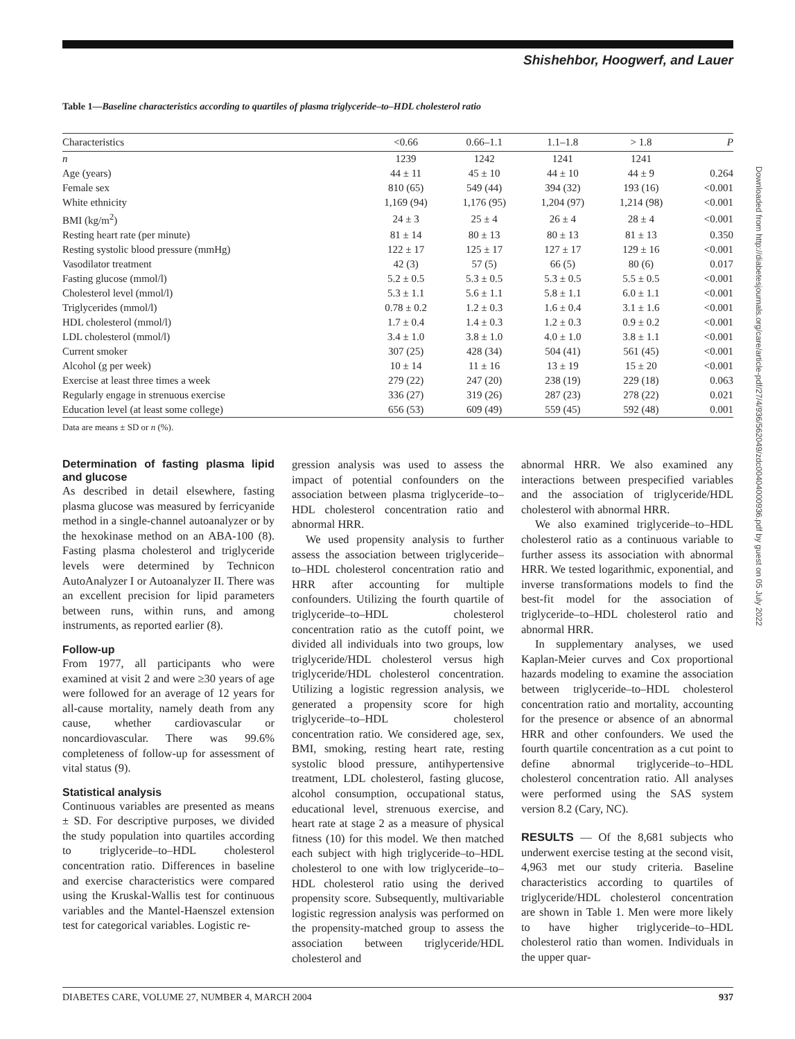Shishehbor, Hoogwerf, and Lauer
Table 1—Baseline characteristics according to quartiles of plasma triglyceride–to–HDL cholesterol ratio
| Characteristics | <0.66 | 0.66–1.1 | 1.1–1.8 | > 1.8 | P |
| --- | --- | --- | --- | --- | --- |
| n | 1239 | 1242 | 1241 | 1241 | |
| Age (years) | 44 ± 11 | 45 ± 10 | 44 ± 10 | 44 ± 9 | 0.264 |
| Female sex | 810 (65) | 549 (44) | 394 (32) | 193 (16) | <0.001 |
| White ethnicity | 1,169 (94) | 1,176 (95) | 1,204 (97) | 1,214 (98) | <0.001 |
| BMI (kg/m<sup>2</sup>) | 24 ± 3 | 25 ± 4 | 26 ± 4 | 28 ± 4 | <0.001 |
| Resting heart rate (per minute) | 81 ± 14 | 80 ± 13 | 80 ± 13 | 81 ± 13 | 0.350 |
| Resting systolic blood pressure (mmHg) | 122 ± 17 | 125 ± 17 | 127 ± 17 | 129 ± 16 | <0.001 |
| Vasodilator treatment | 42 (3) | 57 (5) | 66 (5) | 80 (6) | 0.017 |
| Fasting glucose (mmol/l) | 5.2 ± 0.5 | 5.3 ± 0.5 | 5.3 ± 0.5 | 5.5 ± 0.5 | <0.001 |
| Cholesterol level (mmol/l) | 5.3 ± 1.1 | 5.6 ± 1.1 | 5.8 ± 1.1 | 6.0 ± 1.1 | <0.001 |
| Triglycerides (mmol/l) | 0.78 ± 0.2 | 1.2 ± 0.3 | 1.6 ± 0.4 | 3.1 ± 1.6 | <0.001 |
| HDL cholesterol (mmol/l) | 1.7 ± 0.4 | 1.4 ± 0.3 | 1.2 ± 0.3 | 0.9 ± 0.2 | <0.001 |
| LDL cholesterol (mmol/l) | 3.4 ± 1.0 | 3.8 ± 1.0 | 4.0 ± 1.0 | 3.8 ± 1.1 | <0.001 |
| Current smoker | 307 (25) | 428 (34) | 504 (41) | 561 (45) | <0.001 |
| Alcohol (g per week) | 10 ± 14 | 11 ± 16 | 13 ± 19 | 15 ± 20 | <0.001 |
| Exercise at least three times a week | 279 (22) | 247 (20) | 238 (19) | 229 (18) | 0.063 |
| Regularly engage in strenuous exercise | 336 (27) | 319 (26) | 287 (23) | 278 (22) | 0.021 |
| Education level (at least some college) | 656 (53) | 609 (49) | 559 (45) | 592 (48) | 0.001 |
Data are means ± SD or n (%).
Determination of fasting plasma lipid and glucose
As described in detail elsewhere, fasting plasma glucose was measured by ferricyanide method in a single-channel autoanalyzer or by the hexokinase method on an ABA-100 (8). Fasting plasma cholesterol and triglyceride levels were determined by Technicon AutoAnalyzer I or Autoanalyzer II. There was an excellent precision for lipid parameters between runs, within runs, and among instruments, as reported earlier (8).
Follow-up
From 1977, all participants who were examined at visit 2 and were ≥30 years of age were followed for an average of 12 years for all-cause mortality, namely death from any cause, whether cardiovascular or noncardiovascular. There was 99.6% completeness of follow-up for assessment of vital status (9).
Statistical analysis
Continuous variables are presented as means ± SD. For descriptive purposes, we divided the study population into quartiles according to triglyceride–to–HDL cholesterol concentration ratio. Differences in baseline and exercise characteristics were compared using the Kruskal-Wallis test for continuous variables and the Mantel-Haenszel extension test for categorical variables. Logistic re-
gression analysis was used to assess the impact of potential confounders on the association between plasma triglyceride–to–HDL cholesterol concentration ratio and abnormal HRR.
We used propensity analysis to further assess the association between triglyceride–to–HDL cholesterol concentration ratio and HRR after accounting for multiple confounders. Utilizing the fourth quartile of triglyceride–to–HDL cholesterol concentration ratio as the cutoff point, we divided all individuals into two groups, low triglyceride/HDL cholesterol versus high triglyceride/HDL cholesterol concentration. Utilizing a logistic regression analysis, we generated a propensity score for high triglyceride–to–HDL cholesterol concentration ratio. We considered age, sex, BMI, smoking, resting heart rate, resting systolic blood pressure, antihypertensive treatment, LDL cholesterol, fasting glucose, alcohol consumption, occupational status, educational level, strenuous exercise, and heart rate at stage 2 as a measure of physical fitness (10) for this model. We then matched each subject with high triglyceride–to–HDL cholesterol to one with low triglyceride–to–HDL cholesterol ratio using the derived propensity score. Subsequently, multivariable logistic regression analysis was performed on the propensity-matched group to assess the association between triglyceride/HDL cholesterol and
abnormal HRR. We also examined any interactions between prespecified variables and the association of triglyceride/HDL cholesterol with abnormal HRR.
We also examined triglyceride–to–HDL cholesterol ratio as a continuous variable to further assess its association with abnormal HRR. We tested logarithmic, exponential, and inverse transformations models to find the best-fit model for the association of triglyceride–to–HDL cholesterol ratio and abnormal HRR.
In supplementary analyses, we used Kaplan-Meier curves and Cox proportional hazards modeling to examine the association between triglyceride–to–HDL cholesterol concentration ratio and mortality, accounting for the presence or absence of an abnormal HRR and other confounders. We used the fourth quartile concentration as a cut point to define abnormal triglyceride–to–HDL cholesterol concentration ratio. All analyses were performed using the SAS system version 8.2 (Cary, NC).
RESULTS — Of the 8,681 subjects who underwent exercise testing at the second visit, 4,963 met our study criteria. Baseline characteristics according to quartiles of triglyceride/HDL cholesterol concentration are shown in Table 1. Men were more likely to have higher triglyceride–to–HDL cholesterol ratio than women. Individuals in the upper quar-
DIABETES CARE, VOLUME 27, NUMBER 4, MARCH 2004 937
Downloaded from http://diabetesjournals.org/care/article-pdf/27/4/936/562049/zdc00404000936.pdf by guest on 05 July 2022